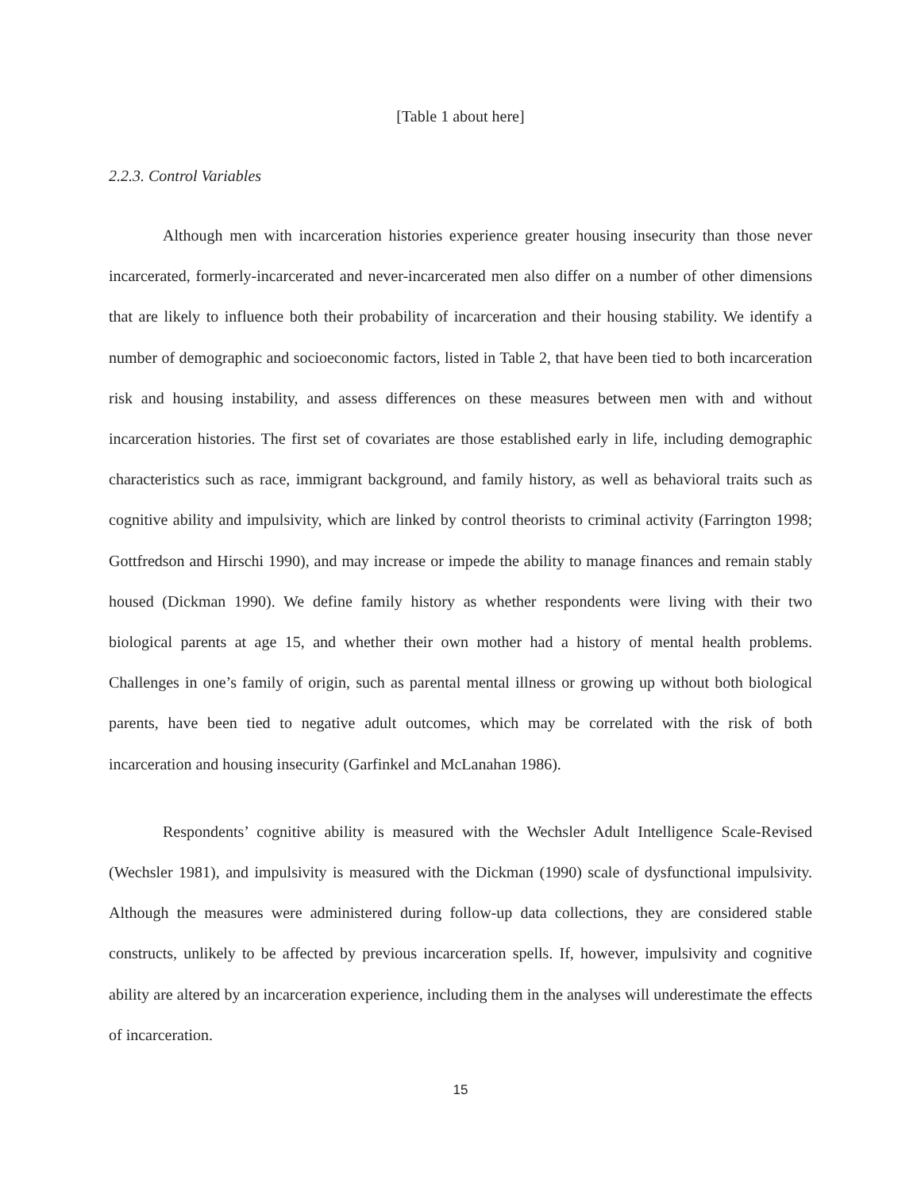[Table 1 about here]
2.2.3. Control Variables
Although men with incarceration histories experience greater housing insecurity than those never incarcerated, formerly-incarcerated and never-incarcerated men also differ on a number of other dimensions that are likely to influence both their probability of incarceration and their housing stability. We identify a number of demographic and socioeconomic factors, listed in Table 2, that have been tied to both incarceration risk and housing instability, and assess differences on these measures between men with and without incarceration histories. The first set of covariates are those established early in life, including demographic characteristics such as race, immigrant background, and family history, as well as behavioral traits such as cognitive ability and impulsivity, which are linked by control theorists to criminal activity (Farrington 1998; Gottfredson and Hirschi 1990), and may increase or impede the ability to manage finances and remain stably housed (Dickman 1990). We define family history as whether respondents were living with their two biological parents at age 15, and whether their own mother had a history of mental health problems. Challenges in one’s family of origin, such as parental mental illness or growing up without both biological parents, have been tied to negative adult outcomes, which may be correlated with the risk of both incarceration and housing insecurity (Garfinkel and McLanahan 1986).
Respondents’ cognitive ability is measured with the Wechsler Adult Intelligence Scale-Revised (Wechsler 1981), and impulsivity is measured with the Dickman (1990) scale of dysfunctional impulsivity. Although the measures were administered during follow-up data collections, they are considered stable constructs, unlikely to be affected by previous incarceration spells. If, however, impulsivity and cognitive ability are altered by an incarceration experience, including them in the analyses will underestimate the effects of incarceration.
15